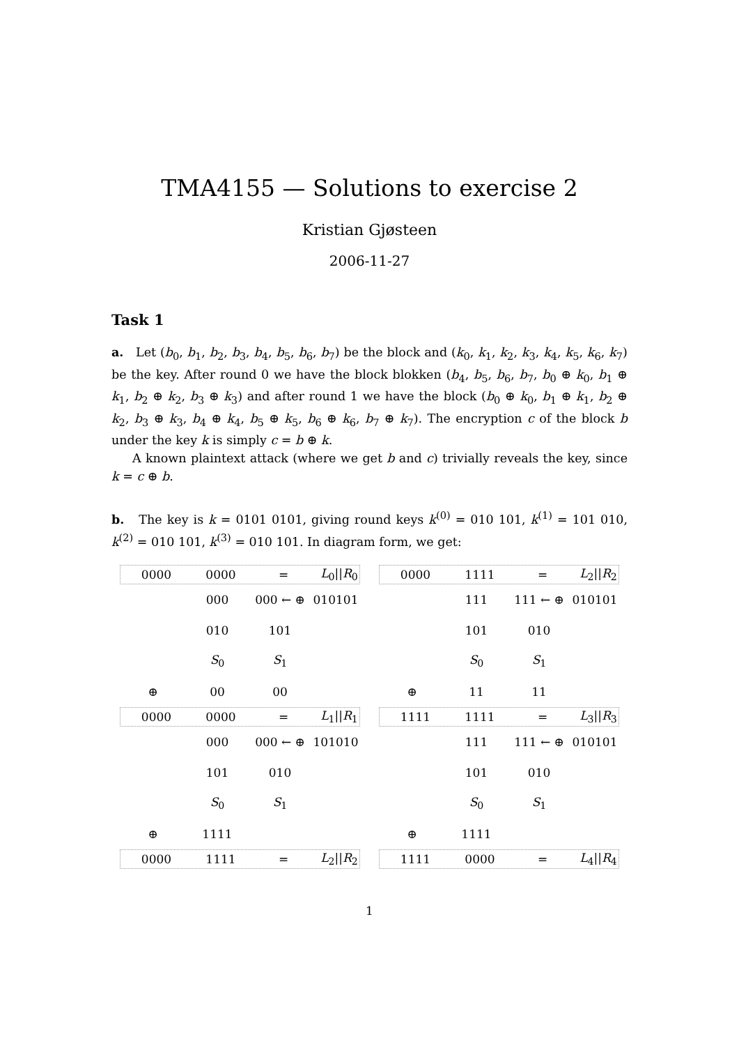TMA4155 — Solutions to exercise 2
Kristian Gjøsteen
2006-11-27
Task 1
a. Let (b<sub>0</sub>, b<sub>1</sub>, b<sub>2</sub>, b<sub>3</sub>, b<sub>4</sub>, b<sub>5</sub>, b<sub>6</sub>, b<sub>7</sub>) be the block and (k<sub>0</sub>, k<sub>1</sub>, k<sub>2</sub>, k<sub>3</sub>, k<sub>4</sub>, k<sub>5</sub>, k<sub>6</sub>, k<sub>7</sub>) be the key. After round 0 we have the block blokken (b<sub>4</sub>, b<sub>5</sub>, b<sub>6</sub>, b<sub>7</sub>, b<sub>0</sub> ⊕ k<sub>0</sub>, b<sub>1</sub> ⊕ k<sub>1</sub>, b<sub>2</sub> ⊕ k<sub>2</sub>, b<sub>3</sub> ⊕ k<sub>3</sub>) and after round 1 we have the block (b<sub>0</sub> ⊕ k<sub>0</sub>, b<sub>1</sub> ⊕ k<sub>1</sub>, b<sub>2</sub> ⊕ k<sub>2</sub>, b<sub>3</sub> ⊕ k<sub>3</sub>, b<sub>4</sub> ⊕ k<sub>4</sub>, b<sub>5</sub> ⊕ k<sub>5</sub>, b<sub>6</sub> ⊕ k<sub>6</sub>, b<sub>7</sub> ⊕ k<sub>7</sub>). The encryption c of the block b under the key k is simply c = b ⊕ k.
A known plaintext attack (where we get b and c) trivially reveals the key, since k = c ⊕ b.
b. The key is k = 0101 0101, giving round keys k<sup>(0)</sup> = 010 101, k<sup>(1)</sup> = 101 010, k<sup>(2)</sup> = 010 101, k<sup>(3)</sup> = 010 101. In diagram form, we get:
0000 0000 = L<sub>0</sub>||R<sub>0</sub>
000 000 ← ⊕ 010101
010 101
S<sub>0</sub> S<sub>1</sub>
⊕ 00 00
0000 0000 = L<sub>1</sub>||R<sub>1</sub>
000 000 ← ⊕ 101010
101 010
S<sub>0</sub> S<sub>1</sub>
⊕ 1111
0000 1111 = L<sub>2</sub>||R<sub>2</sub>
0000 1111 = L<sub>2</sub>||R<sub>2</sub>
111 111 ← ⊕ 010101
101 010
S<sub>0</sub> S<sub>1</sub>
⊕ 11 11
1111 1111 = L<sub>3</sub>||R<sub>3</sub>
111 111 ← ⊕ 010101
101 010
S<sub>0</sub> S<sub>1</sub>
⊕ 1111
1111 0000 = L<sub>4</sub>||R<sub>4</sub>
1